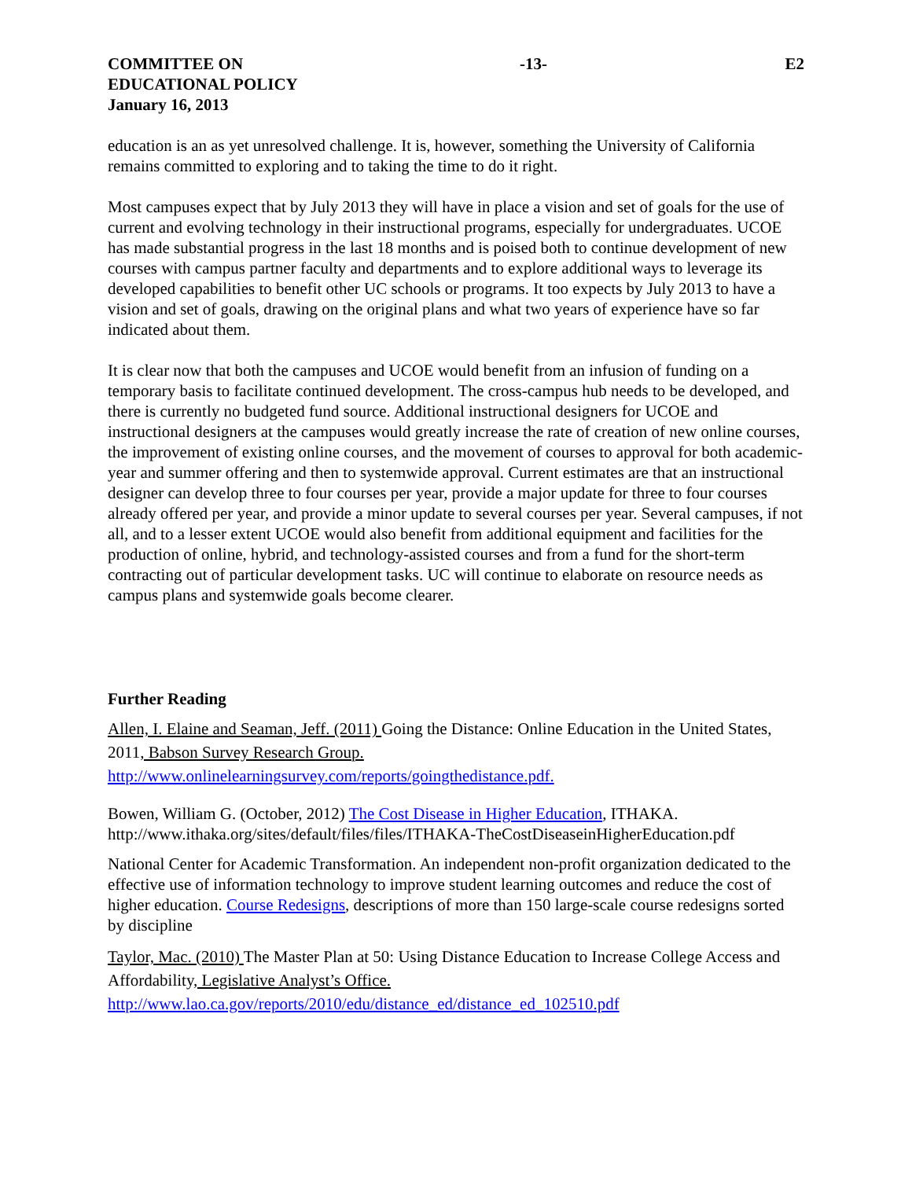COMMITTEE ON
EDUCATIONAL POLICY
January 16, 2013
-13- E2
education is an as yet unresolved challenge. It is, however, something the University of California remains committed to exploring and to taking the time to do it right.
Most campuses expect that by July 2013 they will have in place a vision and set of goals for the use of current and evolving technology in their instructional programs, especially for undergraduates. UCOE has made substantial progress in the last 18 months and is poised both to continue development of new courses with campus partner faculty and departments and to explore additional ways to leverage its developed capabilities to benefit other UC schools or programs. It too expects by July 2013 to have a vision and set of goals, drawing on the original plans and what two years of experience have so far indicated about them.
It is clear now that both the campuses and UCOE would benefit from an infusion of funding on a temporary basis to facilitate continued development. The cross-campus hub needs to be developed, and there is currently no budgeted fund source. Additional instructional designers for UCOE and instructional designers at the campuses would greatly increase the rate of creation of new online courses, the improvement of existing online courses, and the movement of courses to approval for both academic-year and summer offering and then to systemwide approval. Current estimates are that an instructional designer can develop three to four courses per year, provide a major update for three to four courses already offered per year, and provide a minor update to several courses per year. Several campuses, if not all, and to a lesser extent UCOE would also benefit from additional equipment and facilities for the production of online, hybrid, and technology-assisted courses and from a fund for the short-term contracting out of particular development tasks. UC will continue to elaborate on resource needs as campus plans and systemwide goals become clearer.
Further Reading
Allen, I. Elaine and Seaman, Jeff. (2011) Going the Distance: Online Education in the United States, 2011, Babson Survey Research Group.
http://www.onlinelearningsurvey.com/reports/goingthedistance.pdf.
Bowen, William G. (October, 2012) The Cost Disease in Higher Education, ITHAKA. http://www.ithaka.org/sites/default/files/files/ITHAKA-TheCostDiseaseinHigherEducation.pdf
National Center for Academic Transformation. An independent non-profit organization dedicated to the effective use of information technology to improve student learning outcomes and reduce the cost of higher education. Course Redesigns, descriptions of more than 150 large-scale course redesigns sorted by discipline
Taylor, Mac. (2010) The Master Plan at 50: Using Distance Education to Increase College Access and Affordability, Legislative Analyst’s Office.
http://www.lao.ca.gov/reports/2010/edu/distance_ed/distance_ed_102510.pdf